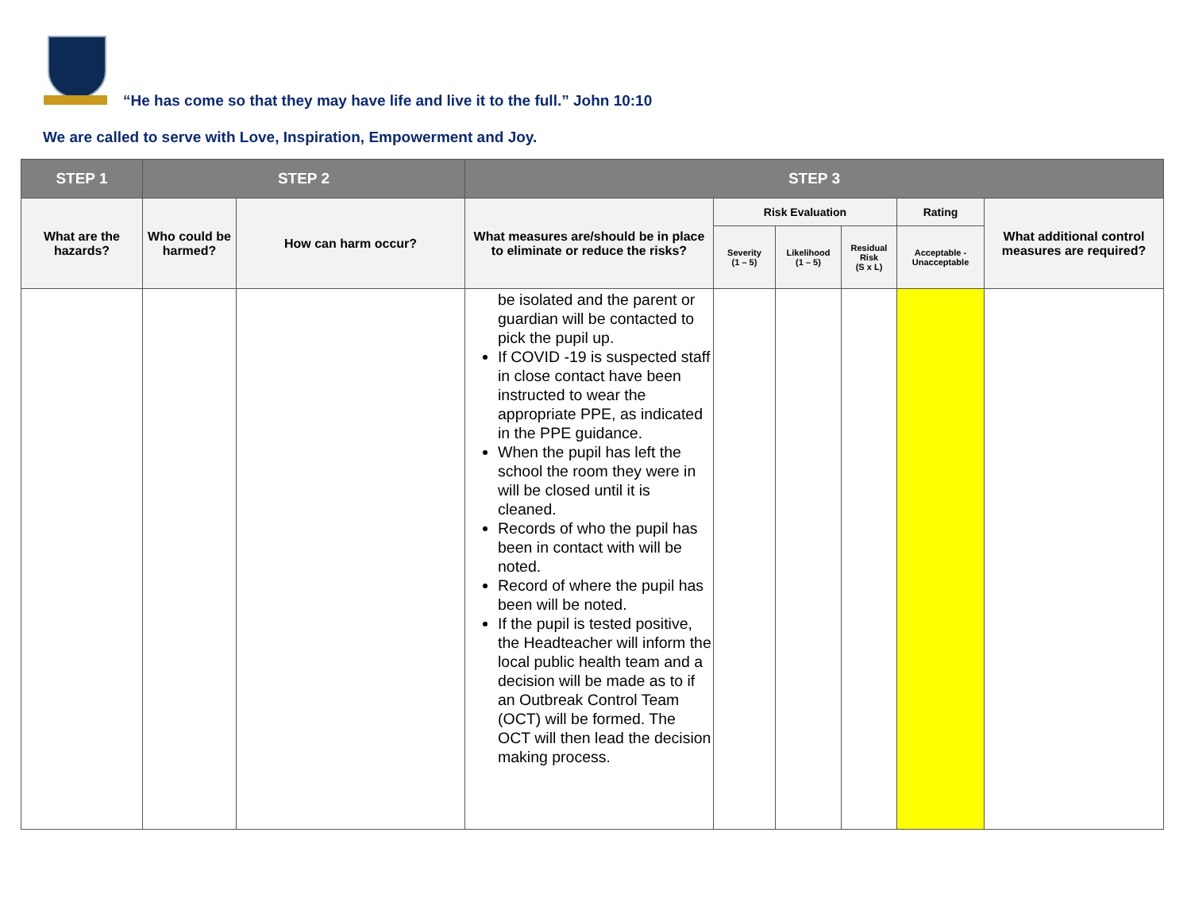“He has come so that they may have life and live it to the full.” John 10:10
We are called to serve with Love, Inspiration, Empowerment and Joy.
| STEP 1 | STEP 2 | | STEP 3 | | | | | |
| --- | --- | --- | --- | --- | --- | --- | --- | --- |
| What are the hazards? | Who could be harmed? | How can harm occur? | What measures are/should be in place to eliminate or reduce the risks? | Risk Evaluation | | | Rating | What additional control measures are required? |
| | | | | Severity (1 – 5) | Likelihood (1 – 5) | Residual Risk (S x L) | Acceptable - Unacceptable | |
| | | | be isolated and the parent or guardian will be contacted to pick the pupil up. If COVID -19 is suspected staff in close contact have been instructed to wear the appropriate PPE, as indicated in the PPE guidance. When the pupil has left the school the room they were in will be closed until it is cleaned. Records of who the pupil has been in contact with will be noted. Record of where the pupil has been will be noted. If the pupil is tested positive, the Headteacher will inform the local public health team and a decision will be made as to if an Outbreak Control Team (OCT) will be formed. The OCT will then lead the decision making process. | | | | | |